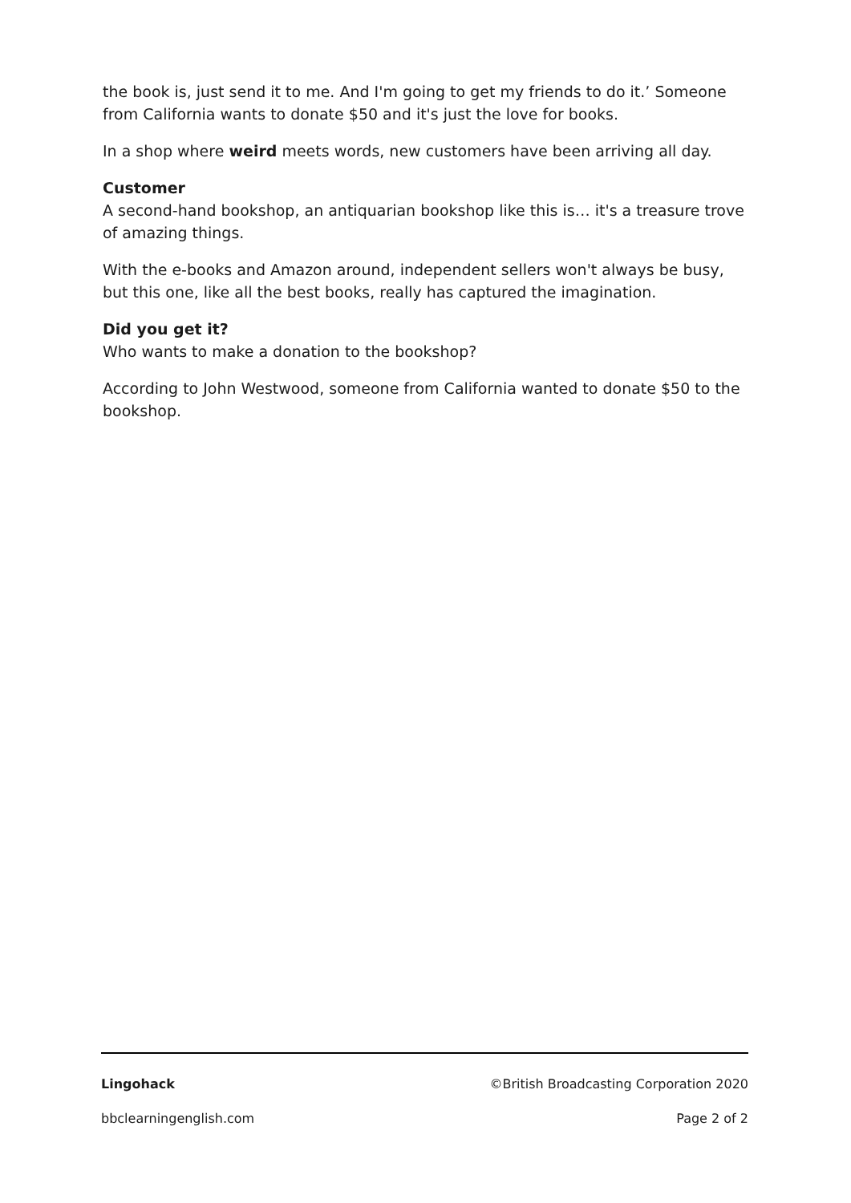the book is, just send it to me. And I'm going to get my friends to do it.’ Someone from California wants to donate $50 and it's just the love for books.
In a shop where weird meets words, new customers have been arriving all day.
Customer
A second-hand bookshop, an antiquarian bookshop like this is… it's a treasure trove of amazing things.
With the e-books and Amazon around, independent sellers won't always be busy, but this one, like all the best books, really has captured the imagination.
Did you get it?
Who wants to make a donation to the bookshop?
According to John Westwood, someone from California wanted to donate $50 to the bookshop.
Lingohack ©British Broadcasting Corporation 2020
bbclearningenglish.com Page 2 of 2